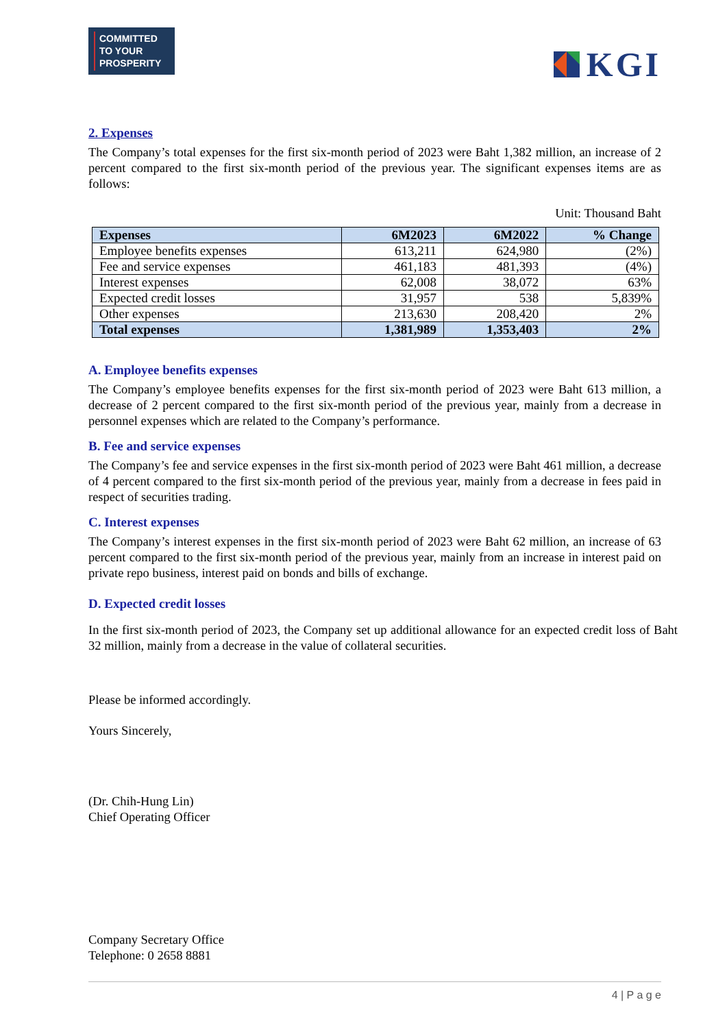COMMITTED
TO YOUR
PROSPERITY
KGI
2. Expenses
The Company’s total expenses for the first six-month period of 2023 were Baht 1,382 million, an increase of 2 percent compared to the first six-month period of the previous year. The significant expenses items are as follows:
Unit: Thousand Baht
| Expenses | 6M2023 | 6M2022 | % Change |
| --- | --- | --- | --- |
| Employee benefits expenses | 613,211 | 624,980 | (2%) |
| Fee and service expenses | 461,183 | 481,393 | (4%) |
| Interest expenses | 62,008 | 38,072 | 63% |
| Expected credit losses | 31,957 | 538 | 5,839% |
| Other expenses | 213,630 | 208,420 | 2% |
| Total expenses | 1,381,989 | 1,353,403 | 2% |
A. Employee benefits expenses
The Company’s employee benefits expenses for the first six-month period of 2023 were Baht 613 million, a decrease of 2 percent compared to the first six-month period of the previous year, mainly from a decrease in personnel expenses which are related to the Company’s performance.
B. Fee and service expenses
The Company’s fee and service expenses in the first six-month period of 2023 were Baht 461 million, a decrease of 4 percent compared to the first six-month period of the previous year, mainly from a decrease in fees paid in respect of securities trading.
C. Interest expenses
The Company’s interest expenses in the first six-month period of 2023 were Baht 62 million, an increase of 63 percent compared to the first six-month period of the previous year, mainly from an increase in interest paid on private repo business, interest paid on bonds and bills of exchange.
D. Expected credit losses
In the first six-month period of 2023, the Company set up additional allowance for an expected credit loss of Baht 32 million, mainly from a decrease in the value of collateral securities.
Please be informed accordingly.
Yours Sincerely,
(Dr. Chih-Hung Lin)
Chief Operating Officer
Company Secretary Office
Telephone: 0 2658 8881
4 | P a g e